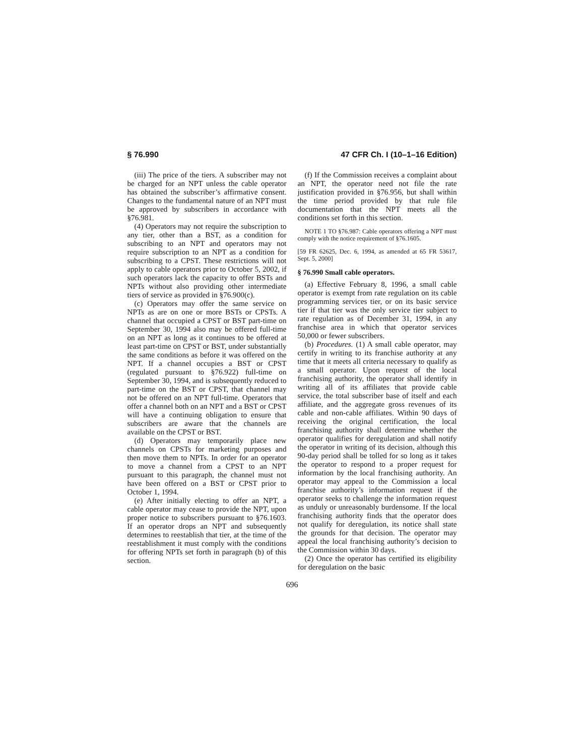§ 76.990 47 CFR Ch. I (10–1–16 Edition)
(iii) The price of the tiers. A subscriber may not be charged for an NPT unless the cable operator has obtained the subscriber’s affirmative consent. Changes to the fundamental nature of an NPT must be approved by subscribers in accordance with §76.981.
(4) Operators may not require the subscription to any tier, other than a BST, as a condition for subscribing to an NPT and operators may not require subscription to an NPT as a condition for subscribing to a CPST. These restrictions will not apply to cable operators prior to October 5, 2002, if such operators lack the capacity to offer BSTs and NPTs without also providing other intermediate tiers of service as provided in §76.900(c).
(c) Operators may offer the same service on NPTs as are on one or more BSTs or CPSTs. A channel that occupied a CPST or BST part-time on September 30, 1994 also may be offered full-time on an NPT as long as it continues to be offered at least part-time on CPST or BST, under substantially the same conditions as before it was offered on the NPT. If a channel occupies a BST or CPST (regulated pursuant to §76.922) full-time on September 30, 1994, and is subsequently reduced to part-time on the BST or CPST, that channel may not be offered on an NPT full-time. Operators that offer a channel both on an NPT and a BST or CPST will have a continuing obligation to ensure that subscribers are aware that the channels are available on the CPST or BST.
(d) Operators may temporarily place new channels on CPSTs for marketing purposes and then move them to NPTs. In order for an operator to move a channel from a CPST to an NPT pursuant to this paragraph, the channel must not have been offered on a BST or CPST prior to October 1, 1994.
(e) After initially electing to offer an NPT, a cable operator may cease to provide the NPT, upon proper notice to subscribers pursuant to §76.1603. If an operator drops an NPT and subsequently determines to reestablish that tier, at the time of the reestablishment it must comply with the conditions for offering NPTs set forth in paragraph (b) of this section.
(f) If the Commission receives a complaint about an NPT, the operator need not file the rate justification provided in §76.956, but shall within the time period provided by that rule file documentation that the NPT meets all the conditions set forth in this section.
NOTE 1 TO §76.987: Cable operators offering a NPT must comply with the notice requirement of §76.1605.
[59 FR 62625, Dec. 6, 1994, as amended at 65 FR 53617, Sept. 5, 2000]
§ 76.990 Small cable operators.
(a) Effective February 8, 1996, a small cable operator is exempt from rate regulation on its cable programming services tier, or on its basic service tier if that tier was the only service tier subject to rate regulation as of December 31, 1994, in any franchise area in which that operator services 50,000 or fewer subscribers.
(b) Procedures. (1) A small cable operator, may certify in writing to its franchise authority at any time that it meets all criteria necessary to qualify as a small operator. Upon request of the local franchising authority, the operator shall identify in writing all of its affiliates that provide cable service, the total subscriber base of itself and each affiliate, and the aggregate gross revenues of its cable and non-cable affiliates. Within 90 days of receiving the original certification, the local franchising authority shall determine whether the operator qualifies for deregulation and shall notify the operator in writing of its decision, although this 90-day period shall be tolled for so long as it takes the operator to respond to a proper request for information by the local franchising authority. An operator may appeal to the Commission a local franchise authority’s information request if the operator seeks to challenge the information request as unduly or unreasonably burdensome. If the local franchising authority finds that the operator does not qualify for deregulation, its notice shall state the grounds for that decision. The operator may appeal the local franchising authority’s decision to the Commission within 30 days.
(2) Once the operator has certified its eligibility for deregulation on the basic
696